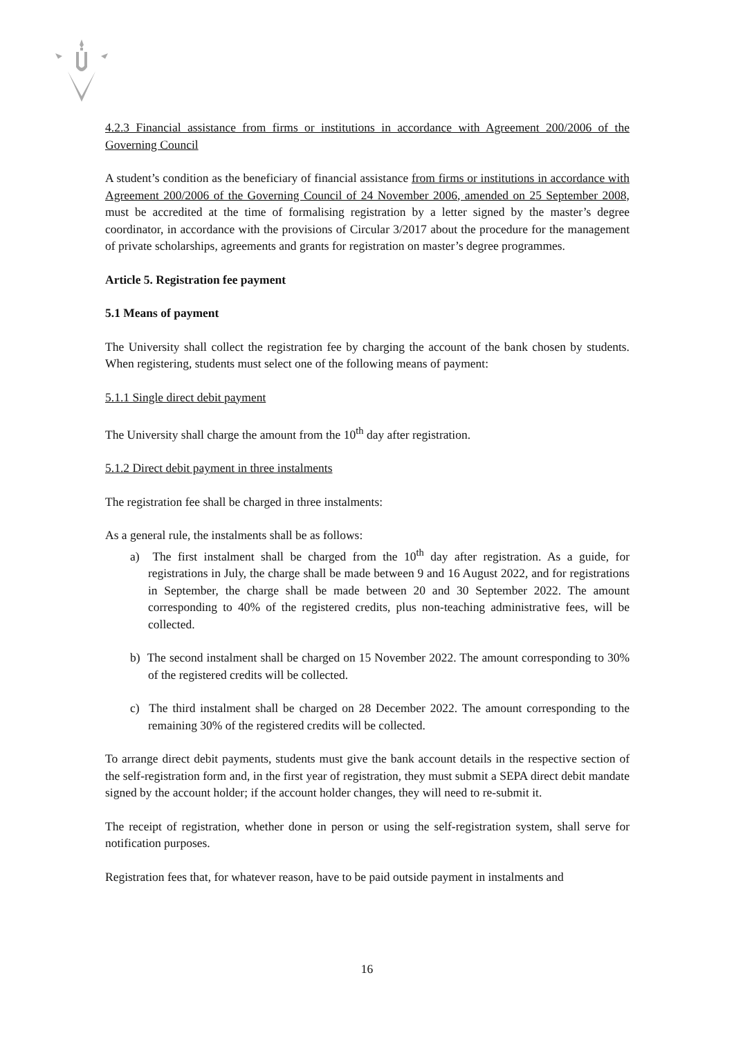4.2.3 Financial assistance from firms or institutions in accordance with Agreement 200/2006 of the Governing Council
A student’s condition as the beneficiary of financial assistance from firms or institutions in accordance with Agreement 200/2006 of the Governing Council of 24 November 2006, amended on 25 September 2008, must be accredited at the time of formalising registration by a letter signed by the master’s degree coordinator, in accordance with the provisions of Circular 3/2017 about the procedure for the management of private scholarships, agreements and grants for registration on master’s degree programmes.
Article 5. Registration fee payment
5.1 Means of payment
The University shall collect the registration fee by charging the account of the bank chosen by students. When registering, students must select one of the following means of payment:
5.1.1 Single direct debit payment
The University shall charge the amount from the 10<sup>th</sup> day after registration.
5.1.2 Direct debit payment in three instalments
The registration fee shall be charged in three instalments:
As a general rule, the instalments shall be as follows:
a) The first instalment shall be charged from the 10<sup>th</sup> day after registration. As a guide, for registrations in July, the charge shall be made between 9 and 16 August 2022, and for registrations in September, the charge shall be made between 20 and 30 September 2022. The amount corresponding to 40% of the registered credits, plus non-teaching administrative fees, will be collected.
b) The second instalment shall be charged on 15 November 2022. The amount corresponding to 30% of the registered credits will be collected.
c) The third instalment shall be charged on 28 December 2022. The amount corresponding to the remaining 30% of the registered credits will be collected.
To arrange direct debit payments, students must give the bank account details in the respective section of the self-registration form and, in the first year of registration, they must submit a SEPA direct debit mandate signed by the account holder; if the account holder changes, they will need to re-submit it.
The receipt of registration, whether done in person or using the self-registration system, shall serve for notification purposes.
Registration fees that, for whatever reason, have to be paid outside payment in instalments and
16